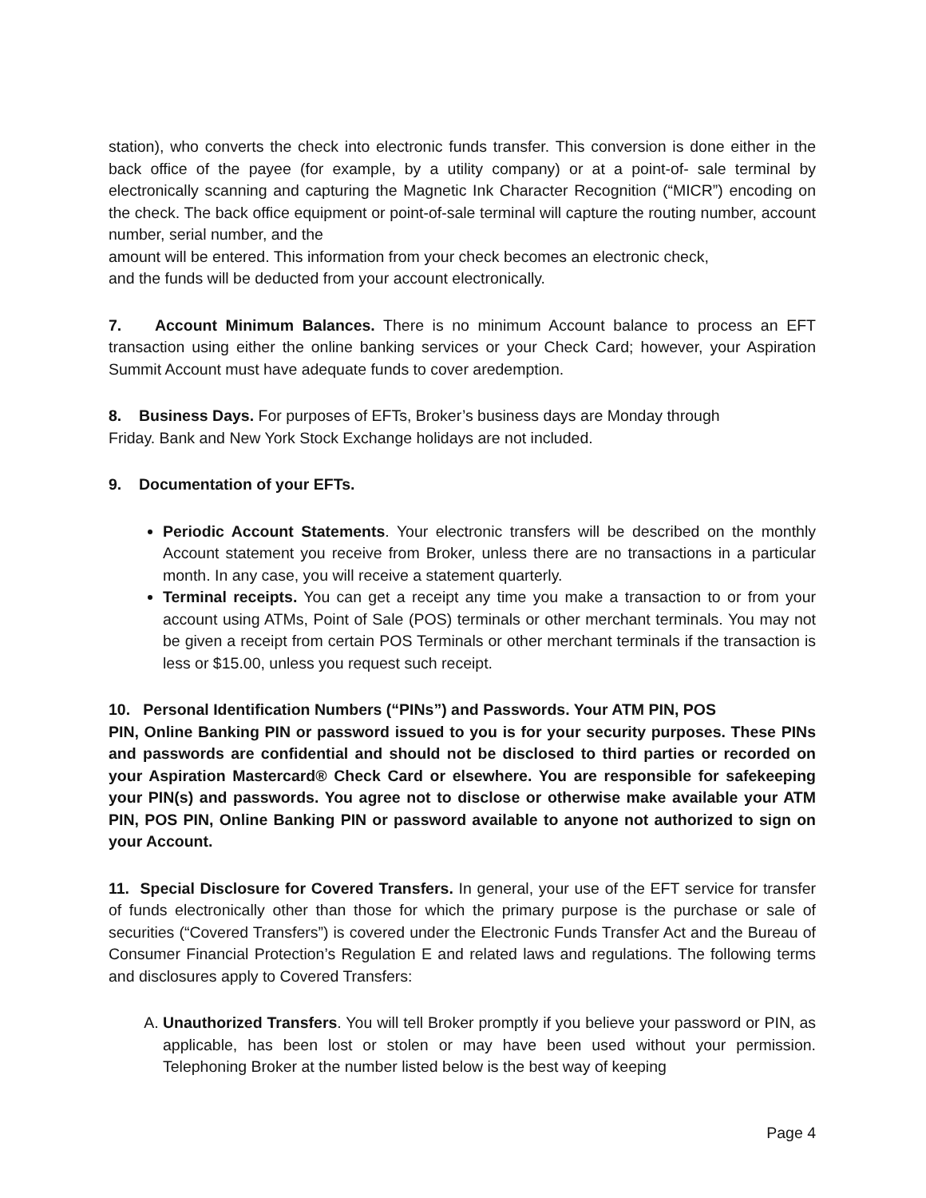station), who converts the check into electronic funds transfer. This conversion is done either in the back office of the payee (for example, by a utility company) or at a point-of- sale terminal by electronically scanning and capturing the Magnetic Ink Character Recognition (“MICR”) encoding on the check. The back office equipment or point-of-sale terminal will capture the routing number, account number, serial number, and the
amount will be entered. This information from your check becomes an electronic check,
and the funds will be deducted from your account electronically.
7. Account Minimum Balances. There is no minimum Account balance to process an EFT transaction using either the online banking services or your Check Card; however, your Aspiration Summit Account must have adequate funds to cover aredemption.
8. Business Days. For purposes of EFTs, Broker’s business days are Monday through
Friday. Bank and New York Stock Exchange holidays are not included.
9. Documentation of your EFTs.
Periodic Account Statements. Your electronic transfers will be described on the monthly Account statement you receive from Broker, unless there are no transactions in a particular month. In any case, you will receive a statement quarterly.
Terminal receipts. You can get a receipt any time you make a transaction to or from your account using ATMs, Point of Sale (POS) terminals or other merchant terminals. You may not be given a receipt from certain POS Terminals or other merchant terminals if the transaction is less or $15.00, unless you request such receipt.
10. Personal Identification Numbers (“PINs”) and Passwords. Your ATM PIN, POS
PIN, Online Banking PIN or password issued to you is for your security purposes. These PINs and passwords are confidential and should not be disclosed to third parties or recorded on your Aspiration Mastercard® Check Card or elsewhere. You are responsible for safekeeping your PIN(s) and passwords. You agree not to disclose or otherwise make available your ATM PIN, POS PIN, Online Banking PIN or password available to anyone not authorized to sign on your Account.
11. Special Disclosure for Covered Transfers. In general, your use of the EFT service for transfer of funds electronically other than those for which the primary purpose is the purchase or sale of securities (“Covered Transfers”) is covered under the Electronic Funds Transfer Act and the Bureau of Consumer Financial Protection’s Regulation E and related laws and regulations. The following terms and disclosures apply to Covered Transfers:
A. Unauthorized Transfers. You will tell Broker promptly if you believe your password or PIN, as applicable, has been lost or stolen or may have been used without your permission. Telephoning Broker at the number listed below is the best way of keeping
Page 4